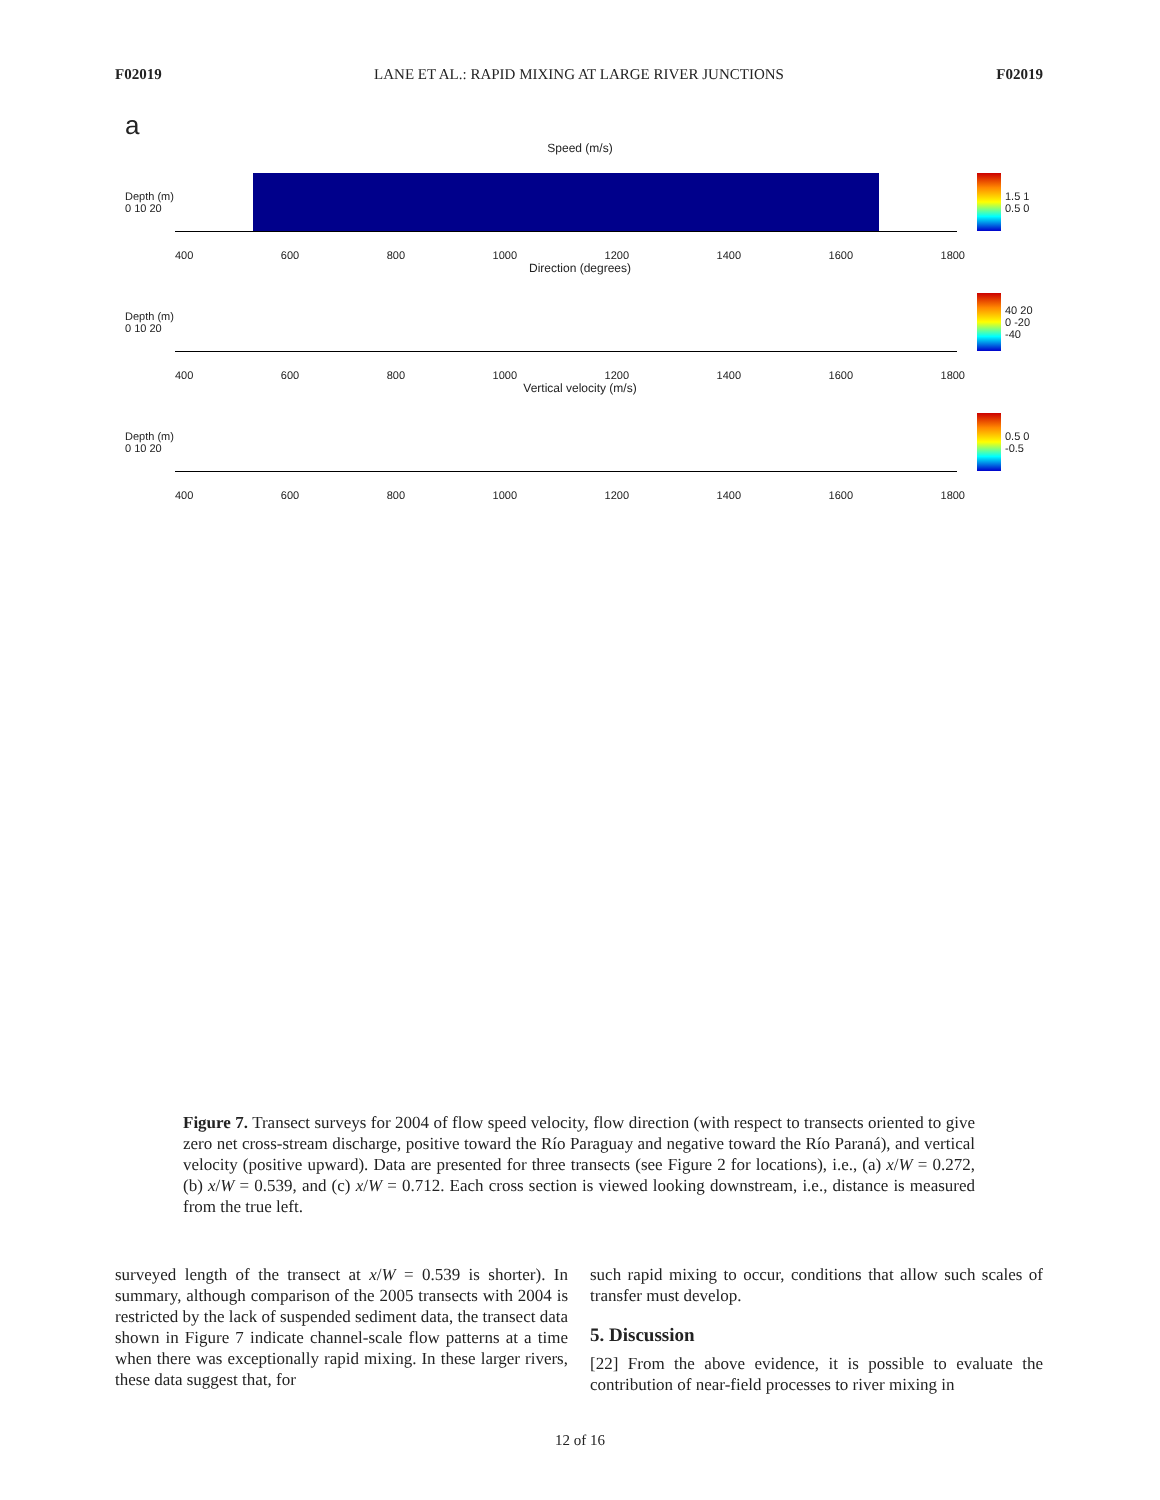F02019 LANE ET AL.: RAPID MIXING AT LARGE RIVER JUNCTIONS F02019
a
Speed (m/s)
Depth (m) 0 10 20
1.5 1 0.5 0
400 600 800 1000 1200 1400 1600 1800
Direction (degrees)
Depth (m) 0 10 20
40 20 0 -20 -40
400 600 800 1000 1200 1400 1600 1800
Vertical velocity (m/s)
Depth (m) 0 10 20
0.5 0 -0.5
400 600 800 1000 1200 1400 1600 1800
Figure 7. Transect surveys for 2004 of flow speed velocity, flow direction (with respect to transects oriented to give zero net cross-stream discharge, positive toward the Río Paraguay and negative toward the Río Paraná), and vertical velocity (positive upward). Data are presented for three transects (see Figure 2 for locations), i.e., (a) x/W = 0.272, (b) x/W = 0.539, and (c) x/W = 0.712. Each cross section is viewed looking downstream, i.e., distance is measured from the true left.
surveyed length of the transect at x/W = 0.539 is shorter). In summary, although comparison of the 2005 transects with 2004 is restricted by the lack of suspended sediment data, the transect data shown in Figure 7 indicate channel-scale flow patterns at a time when there was exceptionally rapid mixing. In these larger rivers, these data suggest that, for
such rapid mixing to occur, conditions that allow such scales of transfer must develop.
5. Discussion
[22] From the above evidence, it is possible to evaluate the contribution of near-field processes to river mixing in
12 of 16